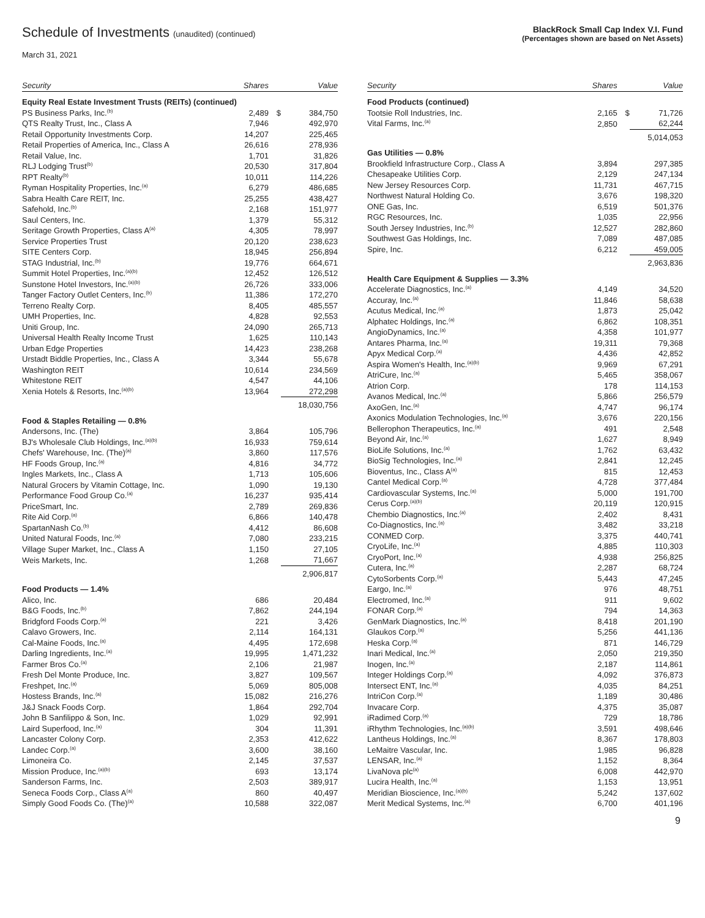Schedule of Investments (unaudited) (continued)
March 31, 2021
BlackRock Small Cap Index V.I. Fund
(Percentages shown are based on Net Assets)
| Security | Shares | | Value |
| --- | --- | --- | --- |
| Equity Real Estate Investment Trusts (REITs) (continued) | | | |
| PS Business Parks, Inc.<sup>(b)</sup> | 2,489 | $ | 384,750 |
| QTS Realty Trust, Inc., Class A | 7,946 | | 492,970 |
| Retail Opportunity Investments Corp. | 14,207 | | 225,465 |
| Retail Properties of America, Inc., Class A | 26,616 | | 278,936 |
| Retail Value, Inc. | 1,701 | | 31,826 |
| RLJ Lodging Trust<sup>(b)</sup> | 20,530 | | 317,804 |
| RPT Realty<sup>(b)</sup> | 10,011 | | 114,226 |
| Ryman Hospitality Properties, Inc.<sup>(a)</sup> | 6,279 | | 486,685 |
| Sabra Health Care REIT, Inc. | 25,255 | | 438,427 |
| Safehold, Inc.<sup>(b)</sup> | 2,168 | | 151,977 |
| Saul Centers, Inc. | 1,379 | | 55,312 |
| Seritage Growth Properties, Class A<sup>(a)</sup> | 4,305 | | 78,997 |
| Service Properties Trust | 20,120 | | 238,623 |
| SITE Centers Corp. | 18,945 | | 256,894 |
| STAG Industrial, Inc.<sup>(b)</sup> | 19,776 | | 664,671 |
| Summit Hotel Properties, Inc.<sup>(a)(b)</sup> | 12,452 | | 126,512 |
| Sunstone Hotel Investors, Inc.<sup>(a)(b)</sup> | 26,726 | | 333,006 |
| Tanger Factory Outlet Centers, Inc.<sup>(b)</sup> | 11,386 | | 172,270 |
| Terreno Realty Corp. | 8,405 | | 485,557 |
| UMH Properties, Inc. | 4,828 | | 92,553 |
| Uniti Group, Inc. | 24,090 | | 265,713 |
| Universal Health Realty Income Trust | 1,625 | | 110,143 |
| Urban Edge Properties | 14,423 | | 238,268 |
| Urstadt Biddle Properties, Inc., Class A | 3,344 | | 55,678 |
| Washington REIT | 10,614 | | 234,569 |
| Whitestone REIT | 4,547 | | 44,106 |
| Xenia Hotels & Resorts, Inc.<sup>(a)(b)</sup> | 13,964 | | 272,298 |
| | | | 18,030,756 |
| Food & Staples Retailing — 0.8% | | | |
| Andersons, Inc. (The) | 3,864 | | 105,796 |
| BJ's Wholesale Club Holdings, Inc.<sup>(a)(b)</sup> | 16,933 | | 759,614 |
| Chefs' Warehouse, Inc. (The)<sup>(a)</sup> | 3,860 | | 117,576 |
| HF Foods Group, Inc.<sup>(a)</sup> | 4,816 | | 34,772 |
| Ingles Markets, Inc., Class A | 1,713 | | 105,606 |
| Natural Grocers by Vitamin Cottage, Inc. | 1,090 | | 19,130 |
| Performance Food Group Co.<sup>(a)</sup> | 16,237 | | 935,414 |
| PriceSmart, Inc. | 2,789 | | 269,836 |
| Rite Aid Corp.<sup>(a)</sup> | 6,866 | | 140,478 |
| SpartanNash Co.<sup>(b)</sup> | 4,412 | | 86,608 |
| United Natural Foods, Inc.<sup>(a)</sup> | 7,080 | | 233,215 |
| Village Super Market, Inc., Class A | 1,150 | | 27,105 |
| Weis Markets, Inc. | 1,268 | | 71,667 |
| | | | 2,906,817 |
| Food Products — 1.4% | | | |
| Alico, Inc. | 686 | | 20,484 |
| B&G Foods, Inc.<sup>(b)</sup> | 7,862 | | 244,194 |
| Bridgford Foods Corp.<sup>(a)</sup> | 221 | | 3,426 |
| Calavo Growers, Inc. | 2,114 | | 164,131 |
| Cal-Maine Foods, Inc.<sup>(a)</sup> | 4,495 | | 172,698 |
| Darling Ingredients, Inc.<sup>(a)</sup> | 19,995 | | 1,471,232 |
| Farmer Bros Co.<sup>(a)</sup> | 2,106 | | 21,987 |
| Fresh Del Monte Produce, Inc. | 3,827 | | 109,567 |
| Freshpet, Inc.<sup>(a)</sup> | 5,069 | | 805,008 |
| Hostess Brands, Inc.<sup>(a)</sup> | 15,082 | | 216,276 |
| J&J Snack Foods Corp. | 1,864 | | 292,704 |
| John B Sanfilippo & Son, Inc. | 1,029 | | 92,991 |
| Laird Superfood, Inc.<sup>(a)</sup> | 304 | | 11,391 |
| Lancaster Colony Corp. | 2,353 | | 412,622 |
| Landec Corp.<sup>(a)</sup> | 3,600 | | 38,160 |
| Limoneira Co. | 2,145 | | 37,537 |
| Mission Produce, Inc.<sup>(a)(b)</sup> | 693 | | 13,174 |
| Sanderson Farms, Inc. | 2,503 | | 389,917 |
| Seneca Foods Corp., Class A<sup>(a)</sup> | 860 | | 40,497 |
| Simply Good Foods Co. (The)<sup>(a)</sup> | 10,588 | | 322,087 |
| Security | Shares | | Value |
| --- | --- | --- | --- |
| Food Products (continued) | | | |
| Tootsie Roll Industries, Inc. | 2,165 | $ | 71,726 |
| Vital Farms, Inc.<sup>(a)</sup> | 2,850 | | 62,244 |
| | | | 5,014,053 |
| Gas Utilities — 0.8% | | | |
| Brookfield Infrastructure Corp., Class A | 3,894 | | 297,385 |
| Chesapeake Utilities Corp. | 2,129 | | 247,134 |
| New Jersey Resources Corp. | 11,731 | | 467,715 |
| Northwest Natural Holding Co. | 3,676 | | 198,320 |
| ONE Gas, Inc. | 6,519 | | 501,376 |
| RGC Resources, Inc. | 1,035 | | 22,956 |
| South Jersey Industries, Inc.<sup>(b)</sup> | 12,527 | | 282,860 |
| Southwest Gas Holdings, Inc. | 7,089 | | 487,085 |
| Spire, Inc. | 6,212 | | 459,005 |
| | | | 2,963,836 |
| Health Care Equipment & Supplies — 3.3% | | | |
| Accelerate Diagnostics, Inc.<sup>(a)</sup> | 4,149 | | 34,520 |
| Accuray, Inc.<sup>(a)</sup> | 11,846 | | 58,638 |
| Acutus Medical, Inc.<sup>(a)</sup> | 1,873 | | 25,042 |
| Alphatec Holdings, Inc.<sup>(a)</sup> | 6,862 | | 108,351 |
| AngioDynamics, Inc.<sup>(a)</sup> | 4,358 | | 101,977 |
| Antares Pharma, Inc.<sup>(a)</sup> | 19,311 | | 79,368 |
| Apyx Medical Corp.<sup>(a)</sup> | 4,436 | | 42,852 |
| Aspira Women's Health, Inc.<sup>(a)(b)</sup> | 9,969 | | 67,291 |
| AtriCure, Inc.<sup>(a)</sup> | 5,465 | | 358,067 |
| Atrion Corp. | 178 | | 114,153 |
| Avanos Medical, Inc.<sup>(a)</sup> | 5,866 | | 256,579 |
| AxoGen, Inc.<sup>(a)</sup> | 4,747 | | 96,174 |
| Axonics Modulation Technologies, Inc.<sup>(a)</sup> | 3,676 | | 220,156 |
| Bellerophon Therapeutics, Inc.<sup>(a)</sup> | 491 | | 2,548 |
| Beyond Air, Inc.<sup>(a)</sup> | 1,627 | | 8,949 |
| BioLife Solutions, Inc.<sup>(a)</sup> | 1,762 | | 63,432 |
| BioSig Technologies, Inc.<sup>(a)</sup> | 2,841 | | 12,245 |
| Bioventus, Inc., Class A<sup>(a)</sup> | 815 | | 12,453 |
| Cantel Medical Corp.<sup>(a)</sup> | 4,728 | | 377,484 |
| Cardiovascular Systems, Inc.<sup>(a)</sup> | 5,000 | | 191,700 |
| Cerus Corp.<sup>(a)(b)</sup> | 20,119 | | 120,915 |
| Chembio Diagnostics, Inc.<sup>(a)</sup> | 2,402 | | 8,431 |
| Co-Diagnostics, Inc.<sup>(a)</sup> | 3,482 | | 33,218 |
| CONMED Corp. | 3,375 | | 440,741 |
| CryoLife, Inc.<sup>(a)</sup> | 4,885 | | 110,303 |
| CryoPort, Inc.<sup>(a)</sup> | 4,938 | | 256,825 |
| Cutera, Inc.<sup>(a)</sup> | 2,287 | | 68,724 |
| CytoSorbents Corp.<sup>(a)</sup> | 5,443 | | 47,245 |
| Eargo, Inc.<sup>(a)</sup> | 976 | | 48,751 |
| Electromed, Inc.<sup>(a)</sup> | 911 | | 9,602 |
| FONAR Corp.<sup>(a)</sup> | 794 | | 14,363 |
| GenMark Diagnostics, Inc.<sup>(a)</sup> | 8,418 | | 201,190 |
| Glaukos Corp.<sup>(a)</sup> | 5,256 | | 441,136 |
| Heska Corp.<sup>(a)</sup> | 871 | | 146,729 |
| Inari Medical, Inc.<sup>(a)</sup> | 2,050 | | 219,350 |
| Inogen, Inc.<sup>(a)</sup> | 2,187 | | 114,861 |
| Integer Holdings Corp.<sup>(a)</sup> | 4,092 | | 376,873 |
| Intersect ENT, Inc.<sup>(a)</sup> | 4,035 | | 84,251 |
| IntriCon Corp.<sup>(a)</sup> | 1,189 | | 30,486 |
| Invacare Corp. | 4,375 | | 35,087 |
| iRadimed Corp.<sup>(a)</sup> | 729 | | 18,786 |
| iRhythm Technologies, Inc.<sup>(a)(b)</sup> | 3,591 | | 498,646 |
| Lantheus Holdings, Inc.<sup>(a)</sup> | 8,367 | | 178,803 |
| LeMaitre Vascular, Inc. | 1,985 | | 96,828 |
| LENSAR, Inc.<sup>(a)</sup> | 1,152 | | 8,364 |
| LivaNova plc<sup>(a)</sup> | 6,008 | | 442,970 |
| Lucira Health, Inc.<sup>(a)</sup> | 1,153 | | 13,951 |
| Meridian Bioscience, Inc.<sup>(a)(b)</sup> | 5,242 | | 137,602 |
| Merit Medical Systems, Inc.<sup>(a)</sup> | 6,700 | | 401,196 |
9